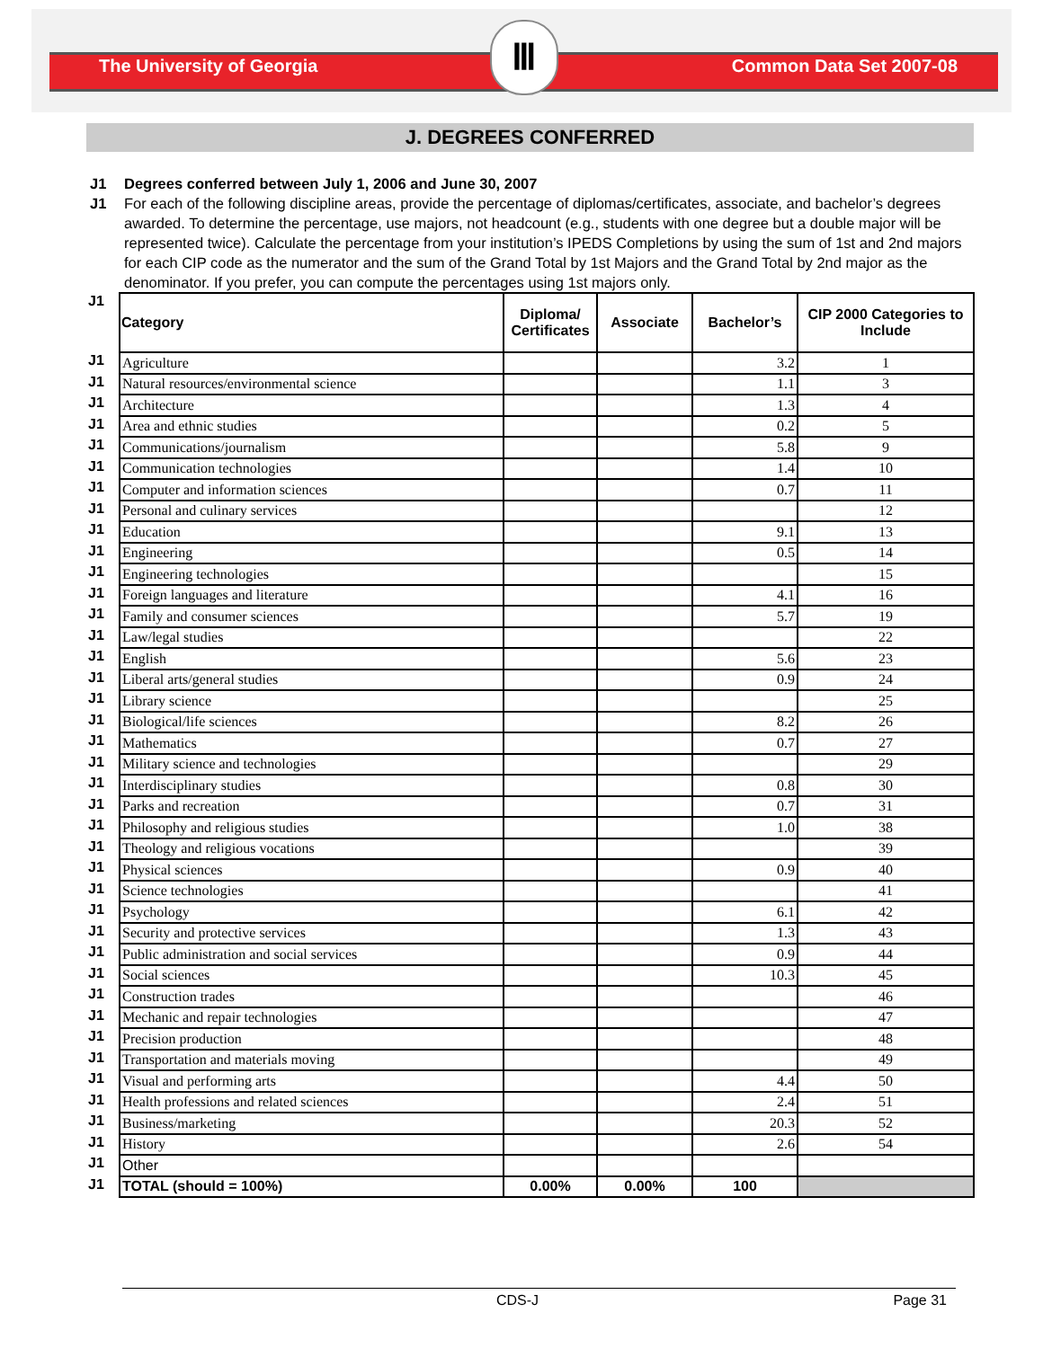The University of Georgia
Ⅲ
Common Data Set 2007-08
J. DEGREES CONFERRED
J1 Degrees conferred between July 1, 2006 and June 30, 2007
J1 For each of the following discipline areas, provide the percentage of diplomas/certificates, associate, and bachelor’s degrees awarded. To determine the percentage, use majors, not headcount (e.g., students with one degree but a double major will be represented twice). Calculate the percentage from your institution’s IPEDS Completions by using the sum of 1st and 2nd majors for each CIP code as the numerator and the sum of the Grand Total by 1st Majors and the Grand Total by 2nd major as the denominator. If you prefer, you can compute the percentages using 1st majors only.
| J1 | Category | Diploma/ Certificates | Associate | Bachelor’s | CIP 2000 Categories to Include |
| J1 | Agriculture | | | 3.2 | 1 |
| J1 | Natural resources/environmental science | | | 1.1 | 3 |
| J1 | Architecture | | | 1.3 | 4 |
| J1 | Area and ethnic studies | | | 0.2 | 5 |
| J1 | Communications/journalism | | | 5.8 | 9 |
| J1 | Communication technologies | | | 1.4 | 10 |
| J1 | Computer and information sciences | | | 0.7 | 11 |
| J1 | Personal and culinary services | | | | 12 |
| J1 | Education | | | 9.1 | 13 |
| J1 | Engineering | | | 0.5 | 14 |
| J1 | Engineering technologies | | | | 15 |
| J1 | Foreign languages and literature | | | 4.1 | 16 |
| J1 | Family and consumer sciences | | | 5.7 | 19 |
| J1 | Law/legal studies | | | | 22 |
| J1 | English | | | 5.6 | 23 |
| J1 | Liberal arts/general studies | | | 0.9 | 24 |
| J1 | Library science | | | | 25 |
| J1 | Biological/life sciences | | | 8.2 | 26 |
| J1 | Mathematics | | | 0.7 | 27 |
| J1 | Military science and technologies | | | | 29 |
| J1 | Interdisciplinary studies | | | 0.8 | 30 |
| J1 | Parks and recreation | | | 0.7 | 31 |
| J1 | Philosophy and religious studies | | | 1.0 | 38 |
| J1 | Theology and religious vocations | | | | 39 |
| J1 | Physical sciences | | | 0.9 | 40 |
| J1 | Science technologies | | | | 41 |
| J1 | Psychology | | | 6.1 | 42 |
| J1 | Security and protective services | | | 1.3 | 43 |
| J1 | Public administration and social services | | | 0.9 | 44 |
| J1 | Social sciences | | | 10.3 | 45 |
| J1 | Construction trades | | | | 46 |
| J1 | Mechanic and repair technologies | | | | 47 |
| J1 | Precision production | | | | 48 |
| J1 | Transportation and materials moving | | | | 49 |
| J1 | Visual and performing arts | | | 4.4 | 50 |
| J1 | Health professions and related sciences | | | 2.4 | 51 |
| J1 | Business/marketing | | | 20.3 | 52 |
| J1 | History | | | 2.6 | 54 |
| J1 | Other | | | | |
| J1 | TOTAL (should = 100%) | 0.00% | 0.00% | 100 | |
CDS-J Page 31